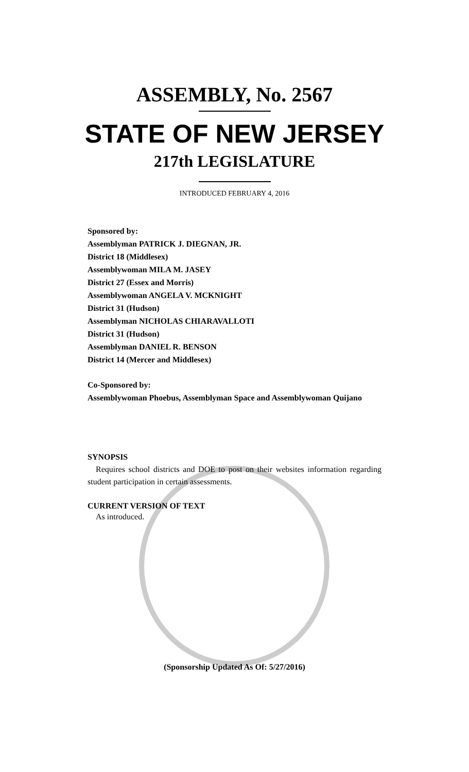ASSEMBLY, No. 2567
STATE OF NEW JERSEY
217th LEGISLATURE
INTRODUCED FEBRUARY 4, 2016
Sponsored by:
Assemblyman PATRICK J. DIEGNAN, JR.
District 18 (Middlesex)
Assemblywoman MILA M. JASEY
District 27 (Essex and Morris)
Assemblywoman ANGELA V. MCKNIGHT
District 31 (Hudson)
Assemblyman NICHOLAS CHIARAVALLOTI
District 31 (Hudson)
Assemblyman DANIEL R. BENSON
District 14 (Mercer and Middlesex)
Co-Sponsored by:
Assemblywoman Phoebus, Assemblyman Space and Assemblywoman Quijano
SYNOPSIS
Requires school districts and DOE to post on their websites information regarding student participation in certain assessments.
CURRENT VERSION OF TEXT
As introduced.
(Sponsorship Updated As Of: 5/27/2016)